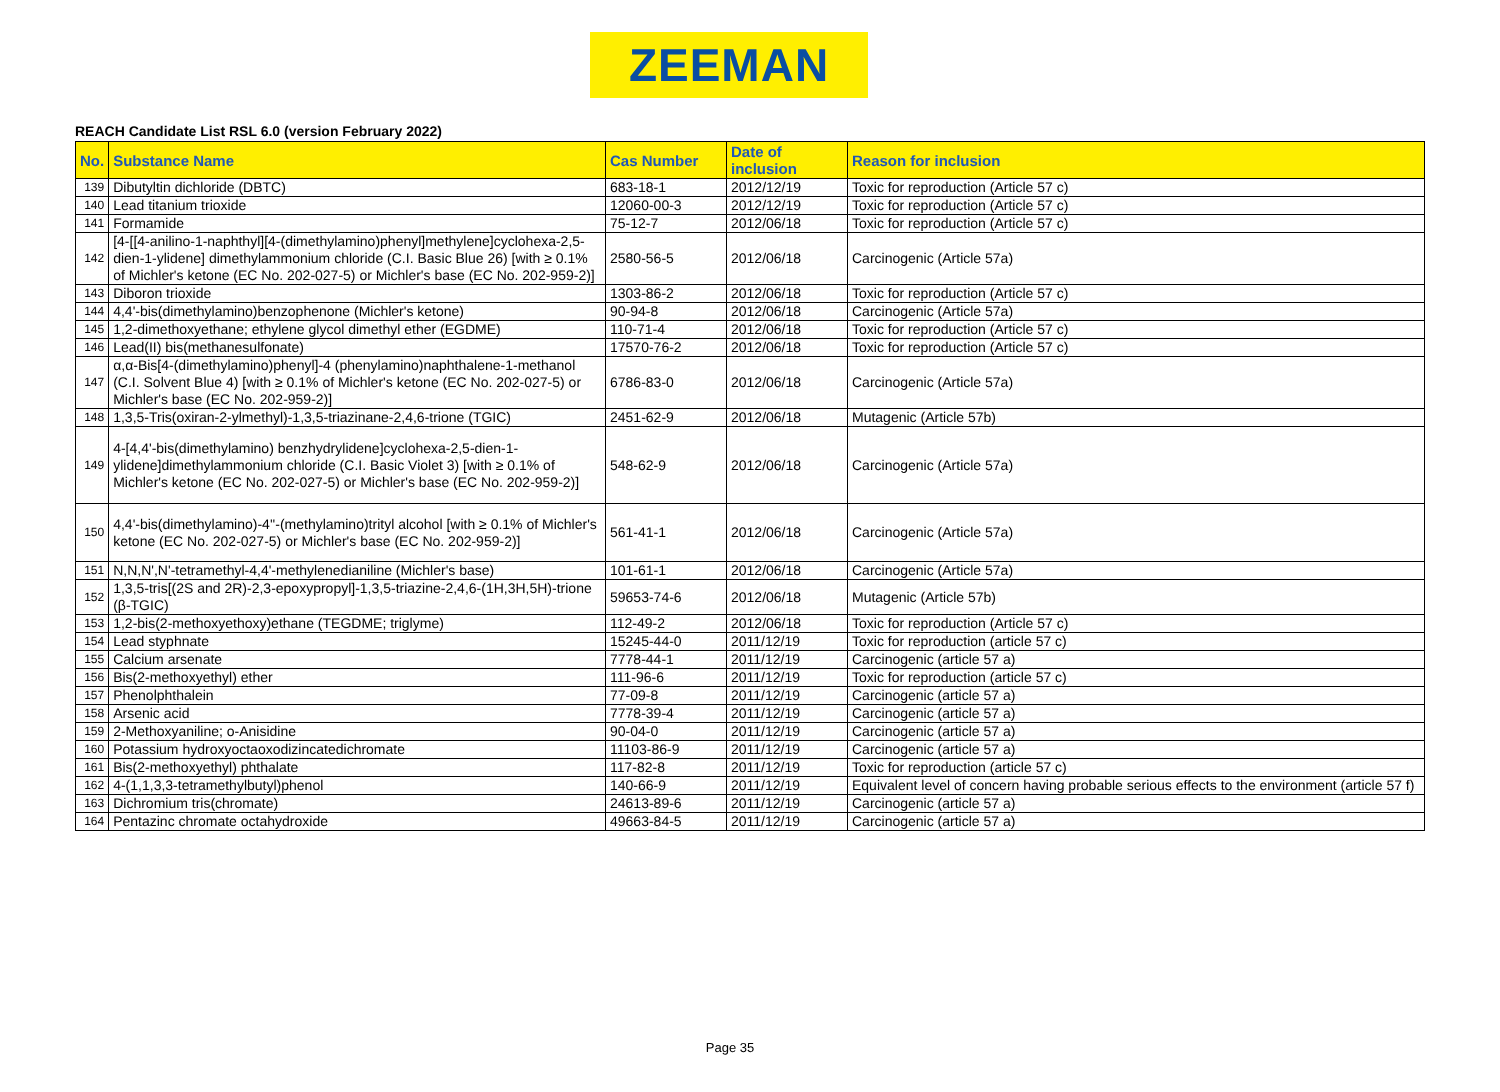ZEEMAN
REACH Candidate List RSL 6.0 (version February 2022)
| No. | Substance Name | Cas Number | Date of inclusion | Reason for inclusion |
| --- | --- | --- | --- | --- |
| 139 | Dibutyltin dichloride (DBTC) | 683-18-1 | 2012/12/19 | Toxic for reproduction (Article 57 c) |
| 140 | Lead titanium trioxide | 12060-00-3 | 2012/12/19 | Toxic for reproduction (Article 57 c) |
| 141 | Formamide | 75-12-7 | 2012/06/18 | Toxic for reproduction (Article 57 c) |
| 142 | [4-[[4-anilino-1-naphthyl][4-(dimethylamino)phenyl]methylene]cyclohexa-2,5-dien-1-ylidene] dimethylammonium chloride (C.I. Basic Blue 26) [with ≥ 0.1% of Michler's ketone (EC No. 202-027-5) or Michler's base (EC No. 202-959-2)] | 2580-56-5 | 2012/06/18 | Carcinogenic (Article 57a) |
| 143 | Diboron trioxide | 1303-86-2 | 2012/06/18 | Toxic for reproduction (Article 57 c) |
| 144 | 4,4'-bis(dimethylamino)benzophenone (Michler's ketone) | 90-94-8 | 2012/06/18 | Carcinogenic (Article 57a) |
| 145 | 1,2-dimethoxyethane; ethylene glycol dimethyl ether (EGDME) | 110-71-4 | 2012/06/18 | Toxic for reproduction (Article 57 c) |
| 146 | Lead(II) bis(methanesulfonate) | 17570-76-2 | 2012/06/18 | Toxic for reproduction (Article 57 c) |
| 147 | α,α-Bis[4-(dimethylamino)phenyl]-4 (phenylamino)naphthalene-1-methanol (C.I. Solvent Blue 4) [with ≥ 0.1% of Michler's ketone (EC No. 202-027-5) or Michler's base (EC No. 202-959-2)] | 6786-83-0 | 2012/06/18 | Carcinogenic (Article 57a) |
| 148 | 1,3,5-Tris(oxiran-2-ylmethyl)-1,3,5-triazinane-2,4,6-trione (TGIC) | 2451-62-9 | 2012/06/18 | Mutagenic (Article 57b) |
| 149 | 4-[4,4'-bis(dimethylamino) benzhydrylidene]cyclohexa-2,5-dien-1-ylidene]dimethylammonium chloride (C.I. Basic Violet 3) [with ≥ 0.1% of Michler's ketone (EC No. 202-027-5) or Michler's base (EC No. 202-959-2)] | 548-62-9 | 2012/06/18 | Carcinogenic (Article 57a) |
| 150 | 4,4'-bis(dimethylamino)-4''-(methylamino)trityl alcohol [with ≥ 0.1% of Michler's ketone (EC No. 202-027-5) or Michler's base (EC No. 202-959-2)] | 561-41-1 | 2012/06/18 | Carcinogenic (Article 57a) |
| 151 | N,N,N',N'-tetramethyl-4,4'-methylenedianiline (Michler's base) | 101-61-1 | 2012/06/18 | Carcinogenic (Article 57a) |
| 152 | 1,3,5-tris[(2S and 2R)-2,3-epoxypropyl]-1,3,5-triazine-2,4,6-(1H,3H,5H)-trione (β-TGIC) | 59653-74-6 | 2012/06/18 | Mutagenic (Article 57b) |
| 153 | 1,2-bis(2-methoxyethoxy)ethane (TEGDME; triglyme) | 112-49-2 | 2012/06/18 | Toxic for reproduction (Article 57 c) |
| 154 | Lead styphnate | 15245-44-0 | 2011/12/19 | Toxic for reproduction (article 57 c) |
| 155 | Calcium arsenate | 7778-44-1 | 2011/12/19 | Carcinogenic (article 57 a) |
| 156 | Bis(2-methoxyethyl) ether | 111-96-6 | 2011/12/19 | Toxic for reproduction (article 57 c) |
| 157 | Phenolphthalein | 77-09-8 | 2011/12/19 | Carcinogenic (article 57 a) |
| 158 | Arsenic acid | 7778-39-4 | 2011/12/19 | Carcinogenic (article 57 a) |
| 159 | 2-Methoxyaniline; o-Anisidine | 90-04-0 | 2011/12/19 | Carcinogenic (article 57 a) |
| 160 | Potassium hydroxyoctaoxodizincatedichromate | 11103-86-9 | 2011/12/19 | Carcinogenic (article 57 a) |
| 161 | Bis(2-methoxyethyl) phthalate | 117-82-8 | 2011/12/19 | Toxic for reproduction (article 57 c) |
| 162 | 4-(1,1,3,3-tetramethylbutyl)phenol | 140-66-9 | 2011/12/19 | Equivalent level of concern having probable serious effects to the environment (article 57 f) |
| 163 | Dichromium tris(chromate) | 24613-89-6 | 2011/12/19 | Carcinogenic (article 57 a) |
| 164 | Pentazinc chromate octahydroxide | 49663-84-5 | 2011/12/19 | Carcinogenic (article 57 a) |
Page 35